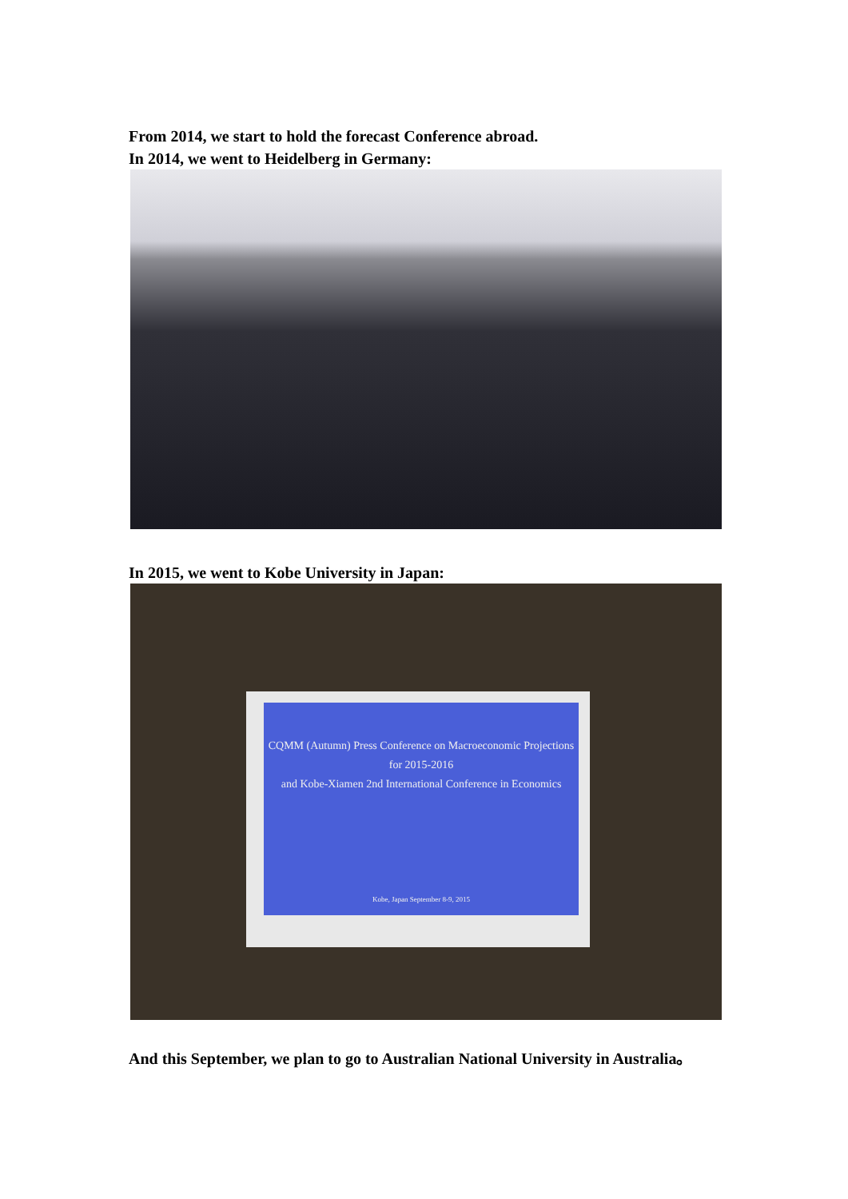From 2014, we start to hold the forecast Conference abroad.
In 2014, we went to Heidelberg in Germany:
In 2015, we went to Kobe University in Japan:
CQMM (Autumn) Press Conference on Macroeconomic Projections for 2015-2016
and Kobe-Xiamen 2nd International Conference in Economics
Kobe, Japan September 8-9, 2015
And this September, we plan to go to Australian National University in Australia。